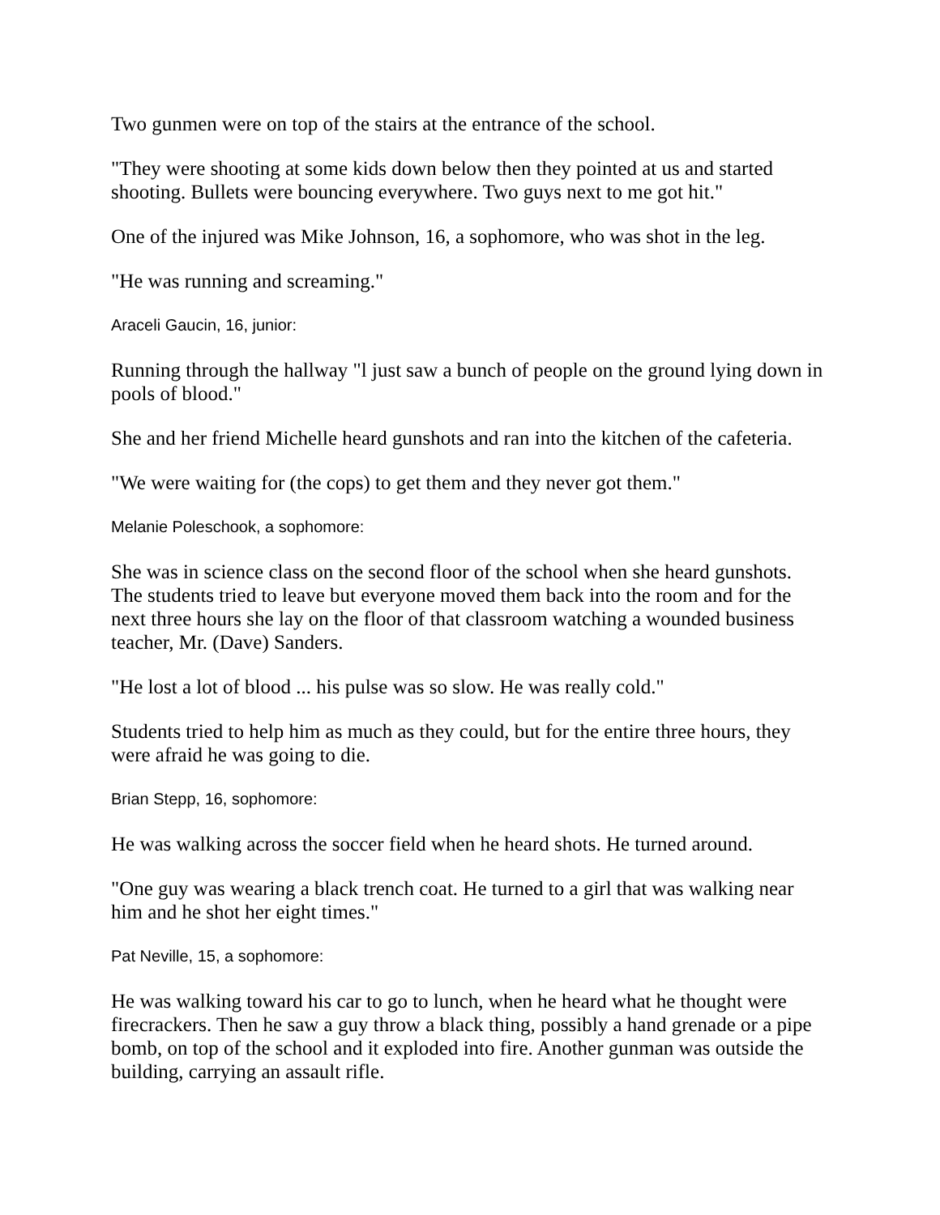Two gunmen were on top of the stairs at the entrance of the school.
"They were shooting at some kids down below then they pointed at us and started shooting. Bullets were bouncing everywhere. Two guys next to me got hit."
One of the injured was Mike Johnson, 16, a sophomore, who was shot in the leg.
"He was running and screaming."
Araceli Gaucin, 16, junior:
Running through the hallway "l just saw a bunch of people on the ground lying down in pools of blood."
She and her friend Michelle heard gunshots and ran into the kitchen of the cafeteria.
"We were waiting for (the cops) to get them and they never got them."
Melanie Poleschook, a sophomore:
She was in science class on the second floor of the school when she heard gunshots. The students tried to leave but everyone moved them back into the room and for the next three hours she lay on the floor of that classroom watching a wounded business teacher, Mr. (Dave) Sanders.
"He lost a lot of blood ... his pulse was so slow. He was really cold."
Students tried to help him as much as they could, but for the entire three hours, they were afraid he was going to die.
Brian Stepp, 16, sophomore:
He was walking across the soccer field when he heard shots. He turned around.
"One guy was wearing a black trench coat. He turned to a girl that was walking near him and he shot her eight times."
Pat Neville, 15, a sophomore:
He was walking toward his car to go to lunch, when he heard what he thought were firecrackers. Then he saw a guy throw a black thing, possibly a hand grenade or a pipe bomb, on top of the school and it exploded into fire. Another gunman was outside the building, carrying an assault rifle.